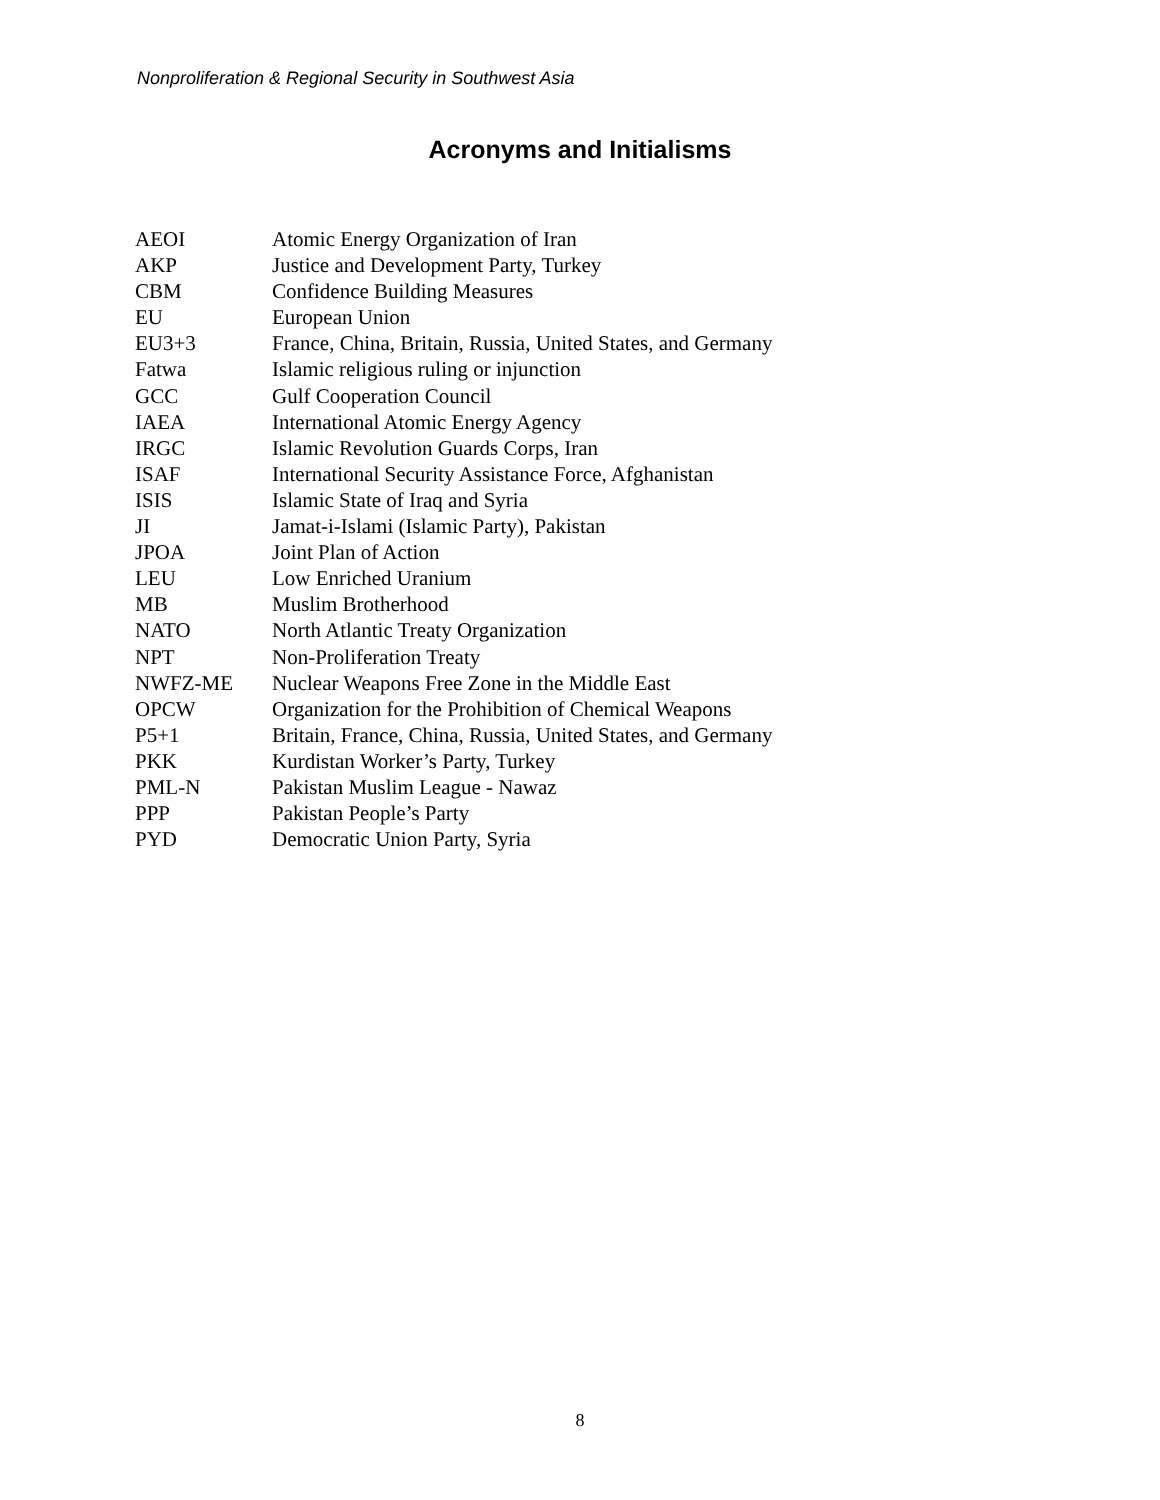Nonproliferation & Regional Security in Southwest Asia
Acronyms and Initialisms
| AEOI | Atomic Energy Organization of Iran |
| AKP | Justice and Development Party, Turkey |
| CBM | Confidence Building Measures |
| EU | European Union |
| EU3+3 | France, China, Britain, Russia, United States, and Germany |
| Fatwa | Islamic religious ruling or injunction |
| GCC | Gulf Cooperation Council |
| IAEA | International Atomic Energy Agency |
| IRGC | Islamic Revolution Guards Corps, Iran |
| ISAF | International Security Assistance Force, Afghanistan |
| ISIS | Islamic State of Iraq and Syria |
| JI | Jamat-i-Islami (Islamic Party), Pakistan |
| JPOA | Joint Plan of Action |
| LEU | Low Enriched Uranium |
| MB | Muslim Brotherhood |
| NATO | North Atlantic Treaty Organization |
| NPT | Non-Proliferation Treaty |
| NWFZ-ME | Nuclear Weapons Free Zone in the Middle East |
| OPCW | Organization for the Prohibition of Chemical Weapons |
| P5+1 | Britain, France, China, Russia, United States, and Germany |
| PKK | Kurdistan Worker’s Party, Turkey |
| PML-N | Pakistan Muslim League - Nawaz |
| PPP | Pakistan People’s Party |
| PYD | Democratic Union Party, Syria |
8